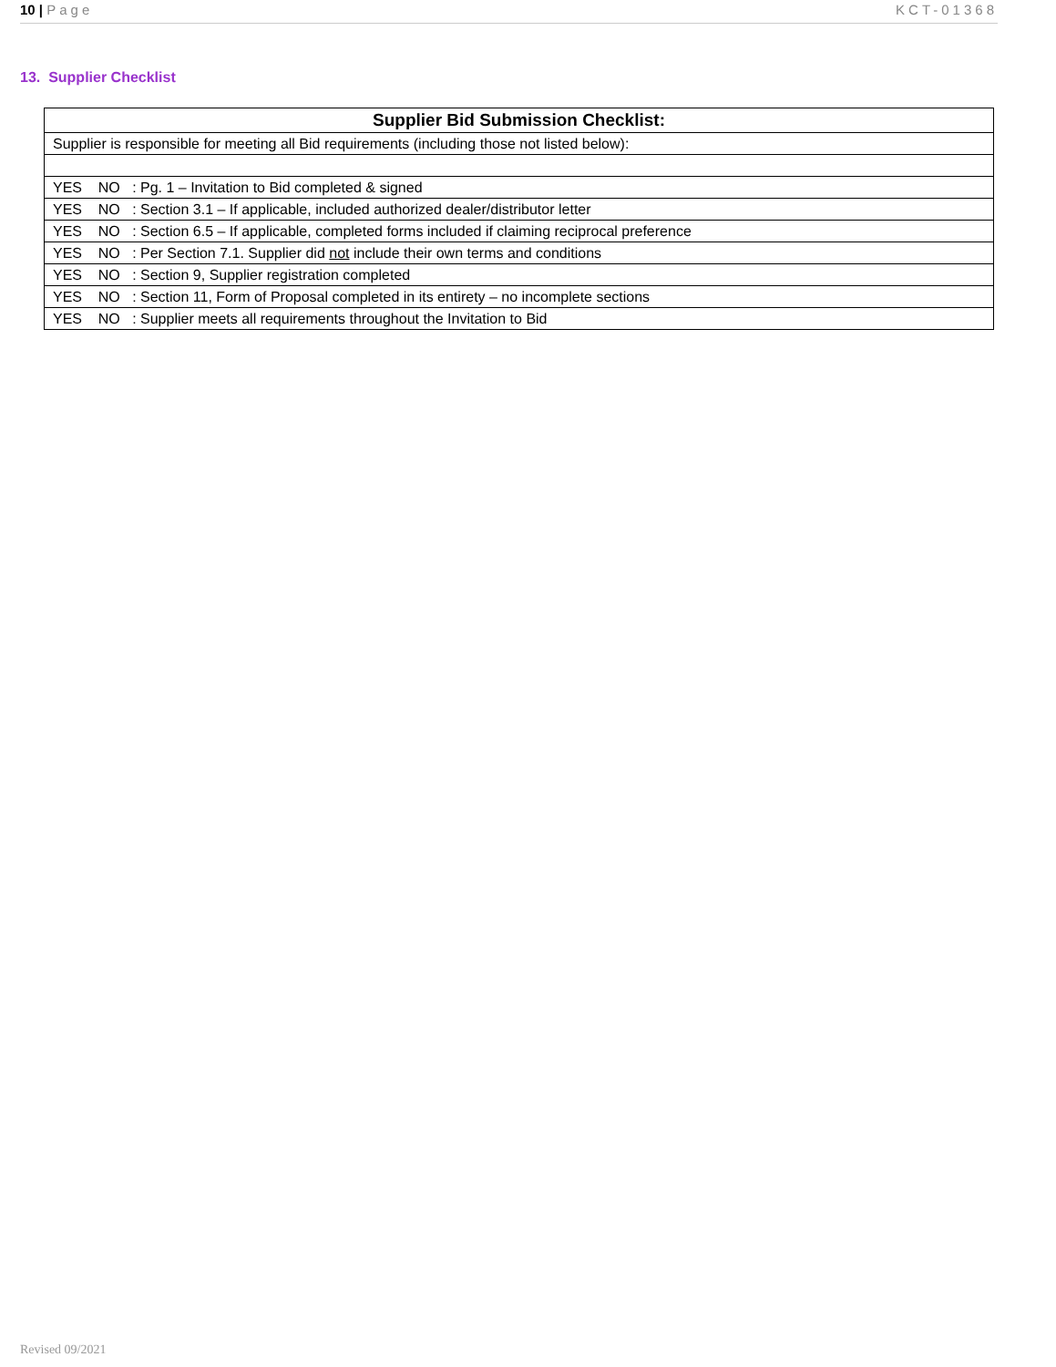10 | Page KCT-01368
13. Supplier Checklist
| Supplier Bid Submission Checklist: |
| --- |
| Supplier is responsible for meeting all Bid requirements (including those not listed below): |
| YES NO : Pg. 1 – Invitation to Bid completed & signed |
| YES NO : Section 3.1 – If applicable, included authorized dealer/distributor letter |
| YES NO : Section 6.5 – If applicable, completed forms included if claiming reciprocal preference |
| YES NO : Per Section 7.1. Supplier did not include their own terms and conditions |
| YES NO : Section 9, Supplier registration completed |
| YES NO : Section 11, Form of Proposal completed in its entirety – no incomplete sections |
| YES NO : Supplier meets all requirements throughout the Invitation to Bid |
Revised 09/2021